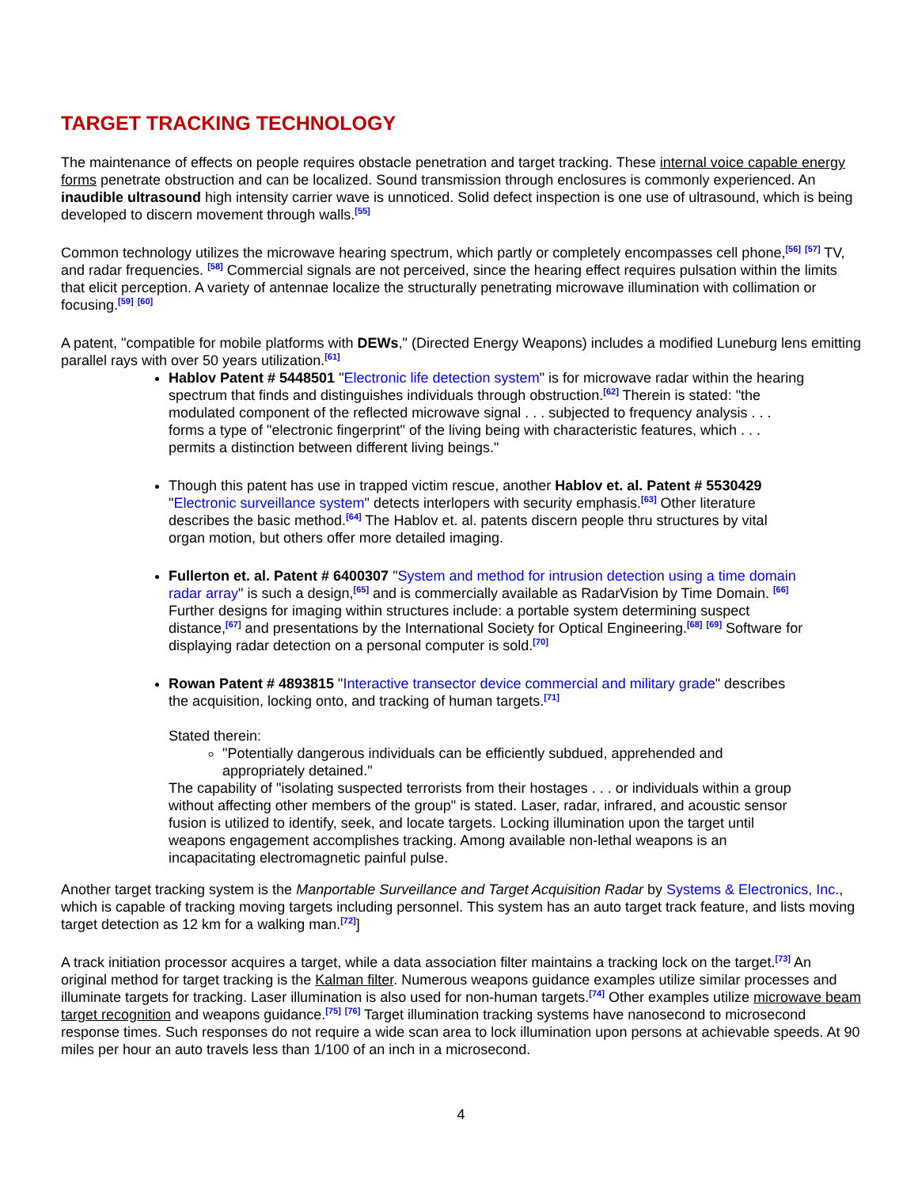TARGET TRACKING TECHNOLOGY
The maintenance of effects on people requires obstacle penetration and target tracking. These internal voice capable energy forms penetrate obstruction and can be localized. Sound transmission through enclosures is commonly experienced. An inaudible ultrasound high intensity carrier wave is unnoticed. Solid defect inspection is one use of ultrasound, which is being developed to discern movement through walls.<sup>[55]</sup>
Common technology utilizes the microwave hearing spectrum, which partly or completely encompasses cell phone,<sup>[56]</sup> <sup>[57]</sup> TV, and radar frequencies. <sup>[58]</sup> Commercial signals are not perceived, since the hearing effect requires pulsation within the limits that elicit perception. A variety of antennae localize the structurally penetrating microwave illumination with collimation or focusing.<sup>[59]</sup> <sup>[60]</sup>
A patent, "compatible for mobile platforms with DEWs," (Directed Energy Weapons) includes a modified Luneburg lens emitting parallel rays with over 50 years utilization.<sup>[61]</sup>
Hablov Patent # 5448501 "Electronic life detection system" is for microwave radar within the hearing spectrum that finds and distinguishes individuals through obstruction.<sup>[62]</sup> Therein is stated: "the modulated component of the reflected microwave signal . . . subjected to frequency analysis . . . forms a type of "electronic fingerprint" of the living being with characteristic features, which . . . permits a distinction between different living beings."
Though this patent has use in trapped victim rescue, another Hablov et. al. Patent # 5530429 "Electronic surveillance system" detects interlopers with security emphasis.<sup>[63]</sup> Other literature describes the basic method.<sup>[64]</sup> The Hablov et. al. patents discern people thru structures by vital organ motion, but others offer more detailed imaging.
Fullerton et. al. Patent # 6400307 "System and method for intrusion detection using a time domain radar array" is such a design,<sup>[65]</sup> and is commercially available as RadarVision by Time Domain. <sup>[66]</sup> Further designs for imaging within structures include: a portable system determining suspect distance,<sup>[67]</sup> and presentations by the International Society for Optical Engineering.<sup>[68]</sup> <sup>[69]</sup> Software for displaying radar detection on a personal computer is sold.<sup>[70]</sup>
Rowan Patent # 4893815 "Interactive transector device commercial and military grade" describes the acquisition, locking onto, and tracking of human targets.<sup>[71]</sup>
Stated therein:
"Potentially dangerous individuals can be efficiently subdued, apprehended and appropriately detained."
The capability of "isolating suspected terrorists from their hostages . . . or individuals within a group without affecting other members of the group" is stated. Laser, radar, infrared, and acoustic sensor fusion is utilized to identify, seek, and locate targets. Locking illumination upon the target until weapons engagement accomplishes tracking. Among available non-lethal weapons is an incapacitating electromagnetic painful pulse.
Another target tracking system is the Manportable Surveillance and Target Acquisition Radar by Systems & Electronics, Inc., which is capable of tracking moving targets including personnel. This system has an auto target track feature, and lists moving target detection as 12 km for a walking man.<sup>[72]</sup>]
A track initiation processor acquires a target, while a data association filter maintains a tracking lock on the target.<sup>[73]</sup> An original method for target tracking is the Kalman filter. Numerous weapons guidance examples utilize similar processes and illuminate targets for tracking. Laser illumination is also used for non-human targets.<sup>[74]</sup> Other examples utilize microwave beam target recognition and weapons guidance.<sup>[75]</sup> <sup>[76]</sup> Target illumination tracking systems have nanosecond to microsecond response times. Such responses do not require a wide scan area to lock illumination upon persons at achievable speeds. At 90 miles per hour an auto travels less than 1/100 of an inch in a microsecond.
4